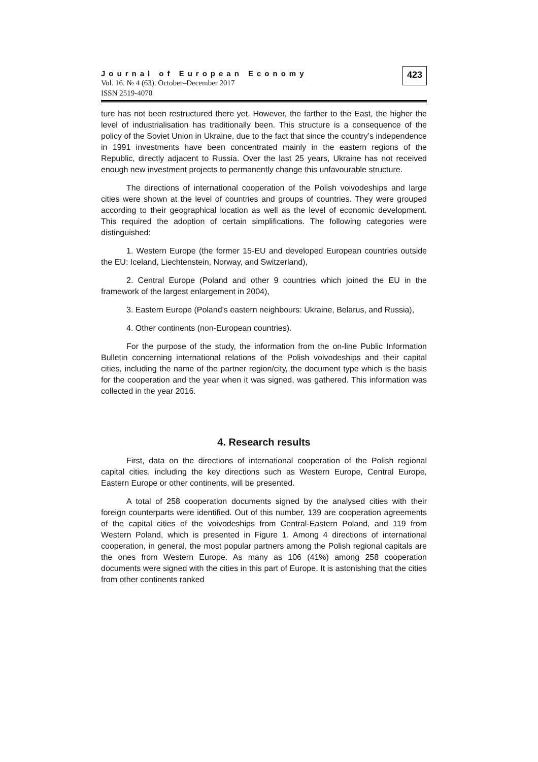Journal of European Economy
Vol. 16. № 4 (63). October–December 2017
ISSN 2519-4070
423
ture has not been restructured there yet. However, the farther to the East, the higher the level of industrialisation has traditionally been. This structure is a consequence of the policy of the Soviet Union in Ukraine, due to the fact that since the country’s independence in 1991 investments have been concentrated mainly in the eastern regions of the Republic, directly adjacent to Russia. Over the last 25 years, Ukraine has not received enough new investment projects to permanently change this unfavourable structure.
The directions of international cooperation of the Polish voivodeships and large cities were shown at the level of countries and groups of countries. They were grouped according to their geographical location as well as the level of economic development. This required the adoption of certain simplifications. The following categories were distinguished:
1. Western Europe (the former 15-EU and developed European countries outside the EU: Iceland, Liechtenstein, Norway, and Switzerland),
2. Central Europe (Poland and other 9 countries which joined the EU in the framework of the largest enlargement in 2004),
3. Eastern Europe (Poland’s eastern neighbours: Ukraine, Belarus, and Russia),
4. Other continents (non-European countries).
For the purpose of the study, the information from the on-line Public Information Bulletin concerning international relations of the Polish voivodeships and their capital cities, including the name of the partner region/city, the document type which is the basis for the cooperation and the year when it was signed, was gathered. This information was collected in the year 2016.
4. Research results
First, data on the directions of international cooperation of the Polish regional capital cities, including the key directions such as Western Europe, Central Europe, Eastern Europe or other continents, will be presented.
A total of 258 cooperation documents signed by the analysed cities with their foreign counterparts were identified. Out of this number, 139 are cooperation agreements of the capital cities of the voivodeships from Central-Eastern Poland, and 119 from Western Poland, which is presented in Figure 1. Among 4 directions of international cooperation, in general, the most popular partners among the Polish regional capitals are the ones from Western Europe. As many as 106 (41%) among 258 cooperation documents were signed with the cities in this part of Europe. It is astonishing that the cities from other continents ranked